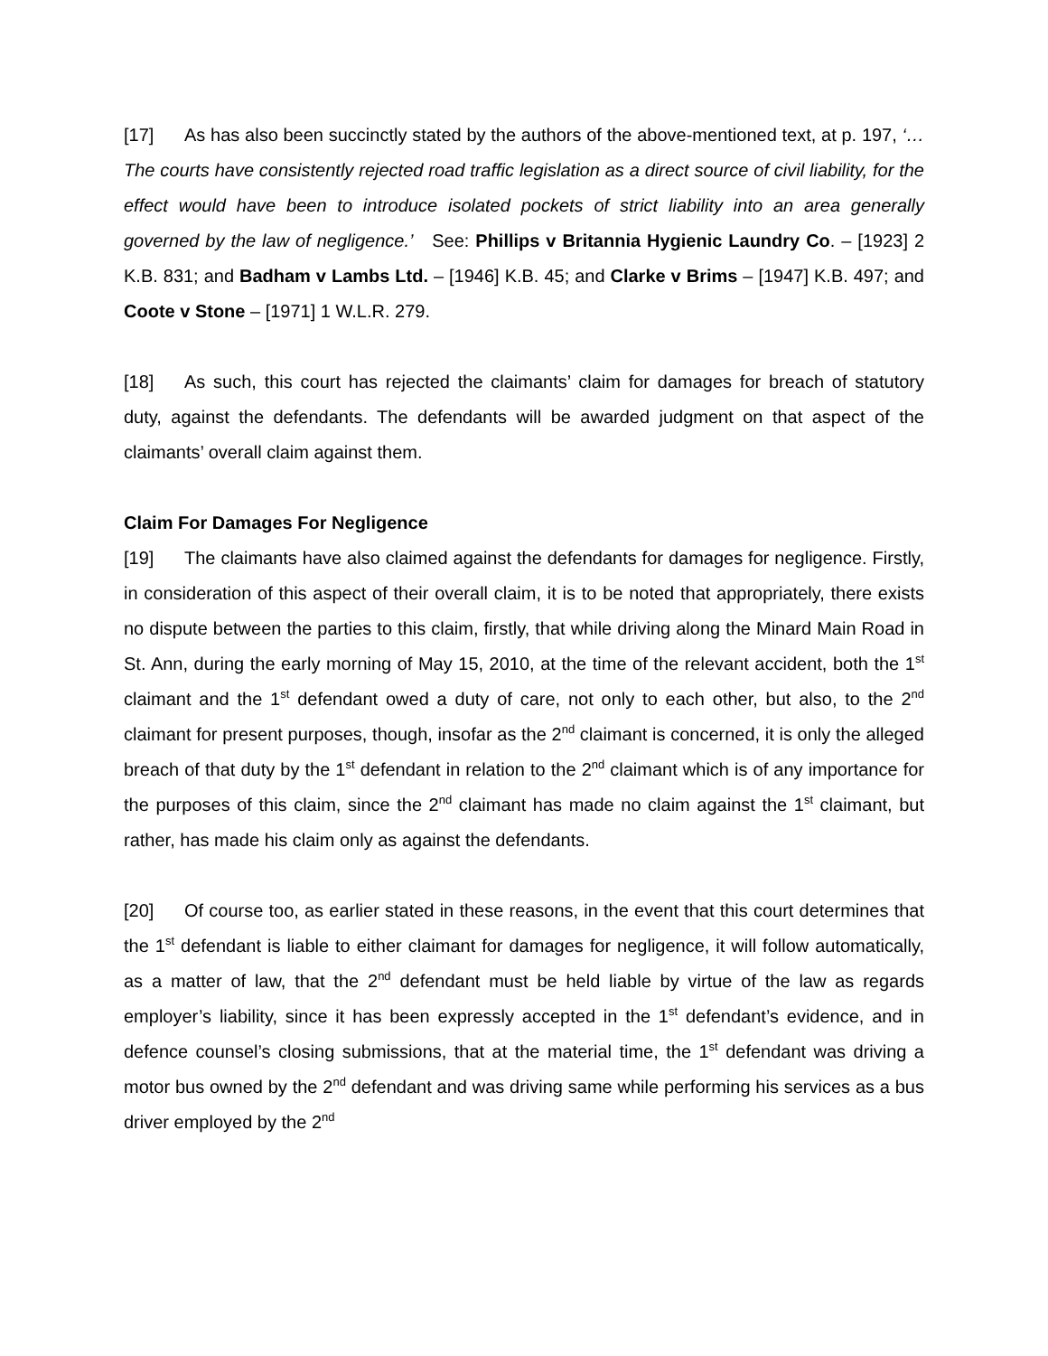[17] As has also been succinctly stated by the authors of the above-mentioned text, at p. 197, ‘…The courts have consistently rejected road traffic legislation as a direct source of civil liability, for the effect would have been to introduce isolated pockets of strict liability into an area generally governed by the law of negligence.’ See: Phillips v Britannia Hygienic Laundry Co. – [1923] 2 K.B. 831; and Badham v Lambs Ltd. – [1946] K.B. 45; and Clarke v Brims – [1947] K.B. 497; and Coote v Stone – [1971] 1 W.L.R. 279.
[18] As such, this court has rejected the claimants’ claim for damages for breach of statutory duty, against the defendants. The defendants will be awarded judgment on that aspect of the claimants’ overall claim against them.
Claim For Damages For Negligence
[19] The claimants have also claimed against the defendants for damages for negligence. Firstly, in consideration of this aspect of their overall claim, it is to be noted that appropriately, there exists no dispute between the parties to this claim, firstly, that while driving along the Minard Main Road in St. Ann, during the early morning of May 15, 2010, at the time of the relevant accident, both the 1<sup>st</sup> claimant and the 1<sup>st</sup> defendant owed a duty of care, not only to each other, but also, to the 2<sup>nd</sup> claimant for present purposes, though, insofar as the 2<sup>nd</sup> claimant is concerned, it is only the alleged breach of that duty by the 1<sup>st</sup> defendant in relation to the 2<sup>nd</sup> claimant which is of any importance for the purposes of this claim, since the 2<sup>nd</sup> claimant has made no claim against the 1<sup>st</sup> claimant, but rather, has made his claim only as against the defendants.
[20] Of course too, as earlier stated in these reasons, in the event that this court determines that the 1<sup>st</sup> defendant is liable to either claimant for damages for negligence, it will follow automatically, as a matter of law, that the 2<sup>nd</sup> defendant must be held liable by virtue of the law as regards employer’s liability, since it has been expressly accepted in the 1<sup>st</sup> defendant’s evidence, and in defence counsel’s closing submissions, that at the material time, the 1<sup>st</sup> defendant was driving a motor bus owned by the 2<sup>nd</sup> defendant and was driving same while performing his services as a bus driver employed by the 2<sup>nd</sup>